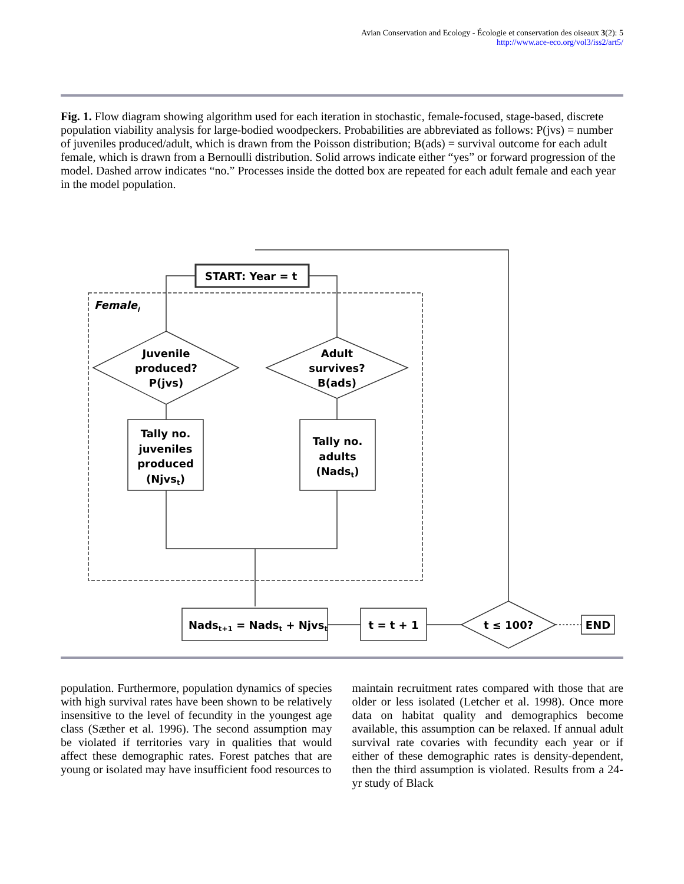Avian Conservation and Ecology - Écologie et conservation des oiseaux 3(2): 5
http://www.ace-eco.org/vol3/iss2/art5/
Fig. 1. Flow diagram showing algorithm used for each iteration in stochastic, female-focused, stage-based, discrete population viability analysis for large-bodied woodpeckers. Probabilities are abbreviated as follows: P(jvs) = number of juveniles produced/adult, which is drawn from the Poisson distribution; B(ads) = survival outcome for each adult female, which is drawn from a Bernoulli distribution. Solid arrows indicate either “yes” or forward progression of the model. Dashed arrow indicates “no.” Processes inside the dotted box are repeated for each adult female and each year in the model population.
START: Year = t
Femalei
Juvenile
produced?
P(jvs)
Adult
survives?
B(ads)
Tally no.
juveniles
produced
(Njvst)
Tally no.
adults
(Nadst)
Nadst+1 = Nadst + Njvst
t = t + 1
t ≤ 100?
END
population. Furthermore, population dynamics of species with high survival rates have been shown to be relatively insensitive to the level of fecundity in the youngest age class (Sæther et al. 1996). The second assumption may be violated if territories vary in qualities that would affect these demographic rates. Forest patches that are young or isolated may have insufficient food resources to
maintain recruitment rates compared with those that are older or less isolated (Letcher et al. 1998). Once more data on habitat quality and demographics become available, this assumption can be relaxed. If annual adult survival rate covaries with fecundity each year or if either of these demographic rates is density-dependent, then the third assumption is violated. Results from a 24-yr study of Black